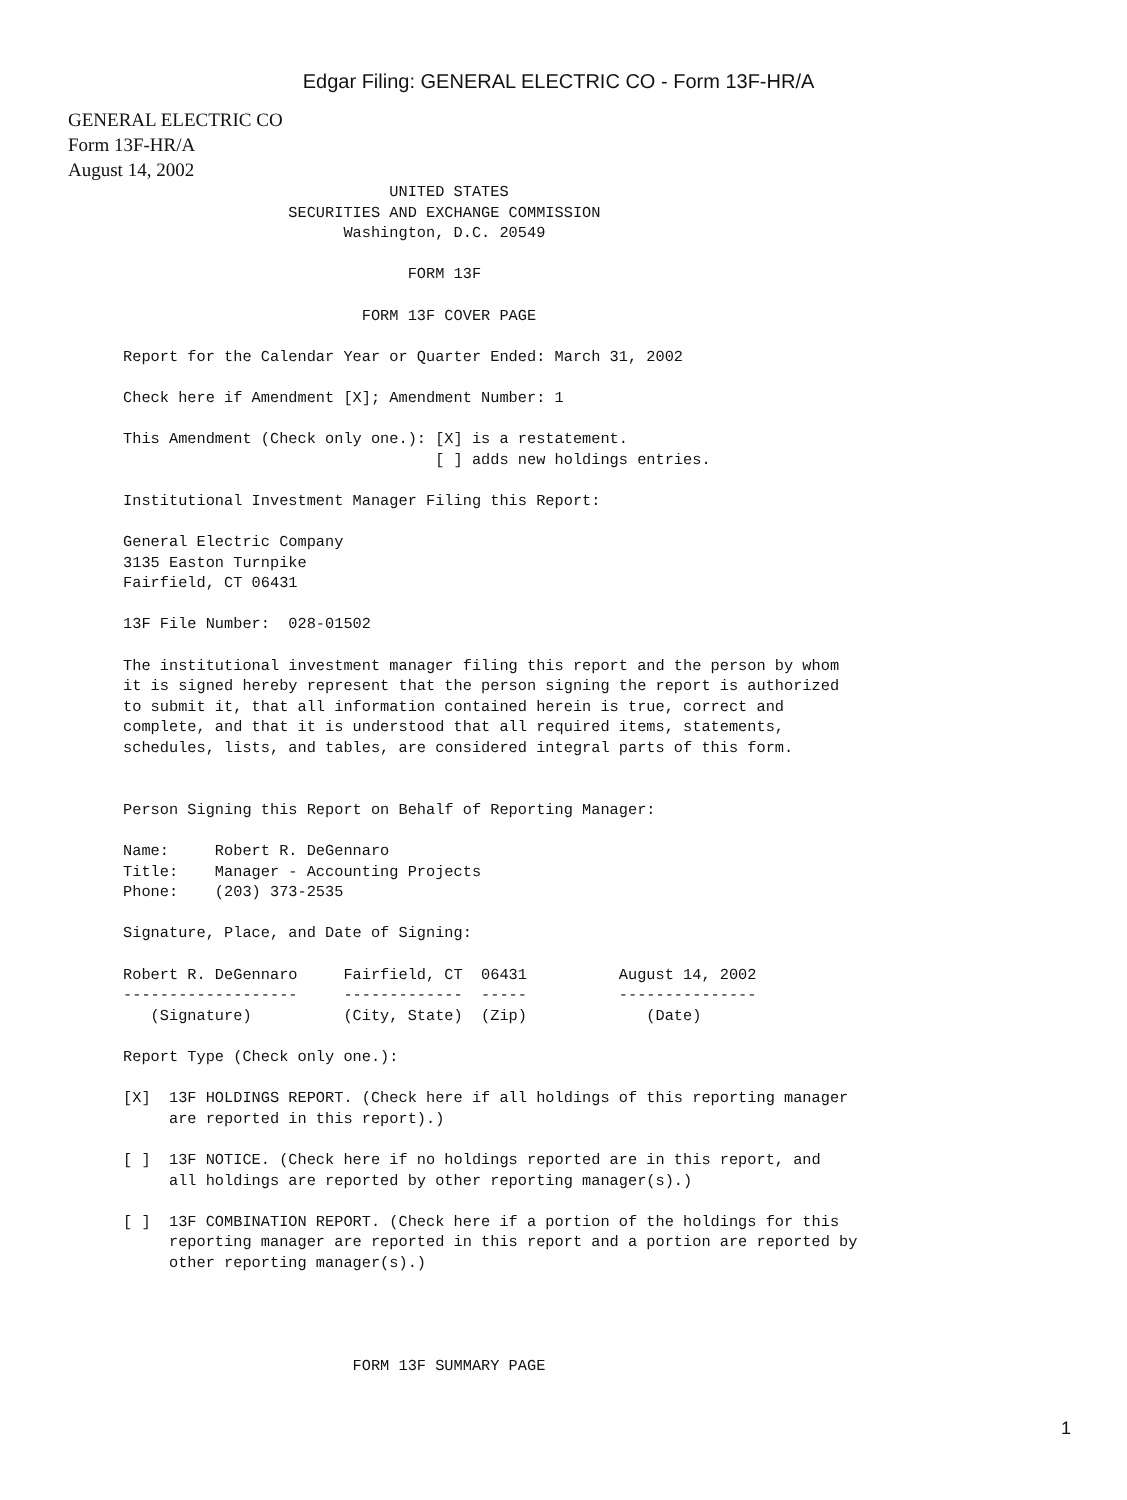Edgar Filing: GENERAL ELECTRIC CO - Form 13F-HR/A
GENERAL ELECTRIC CO
Form 13F-HR/A
August 14, 2002
                                   UNITED STATES
                        SECURITIES AND EXCHANGE COMMISSION
                              Washington, D.C. 20549

                                     FORM 13F

                                FORM 13F COVER PAGE

      Report for the Calendar Year or Quarter Ended: March 31, 2002

      Check here if Amendment [X]; Amendment Number: 1

      This Amendment (Check only one.): [X] is a restatement.
                                        [ ] adds new holdings entries.

      Institutional Investment Manager Filing this Report:

      General Electric Company
      3135 Easton Turnpike
      Fairfield, CT 06431

      13F File Number:  028-01502

      The institutional investment manager filing this report and the person by whom
      it is signed hereby represent that the person signing the report is authorized
      to submit it, that all information contained herein is true, correct and
      complete, and that it is understood that all required items, statements,
      schedules, lists, and tables, are considered integral parts of this form.


      Person Signing this Report on Behalf of Reporting Manager:

      Name:     Robert R. DeGennaro
      Title:    Manager - Accounting Projects
      Phone:    (203) 373-2535

      Signature, Place, and Date of Signing:

      Robert R. DeGennaro     Fairfield, CT  06431          August 14, 2002
      -------------------     -------------  -----          ---------------
         (Signature)          (City, State)  (Zip)             (Date)

      Report Type (Check only one.):

      [X]  13F HOLDINGS REPORT. (Check here if all holdings of this reporting manager
           are reported in this report).)

      [ ]  13F NOTICE. (Check here if no holdings reported are in this report, and
           all holdings are reported by other reporting manager(s).)

      [ ]  13F COMBINATION REPORT. (Check here if a portion of the holdings for this
           reporting manager are reported in this report and a portion are reported by
           other reporting manager(s).)




                               FORM 13F SUMMARY PAGE
1